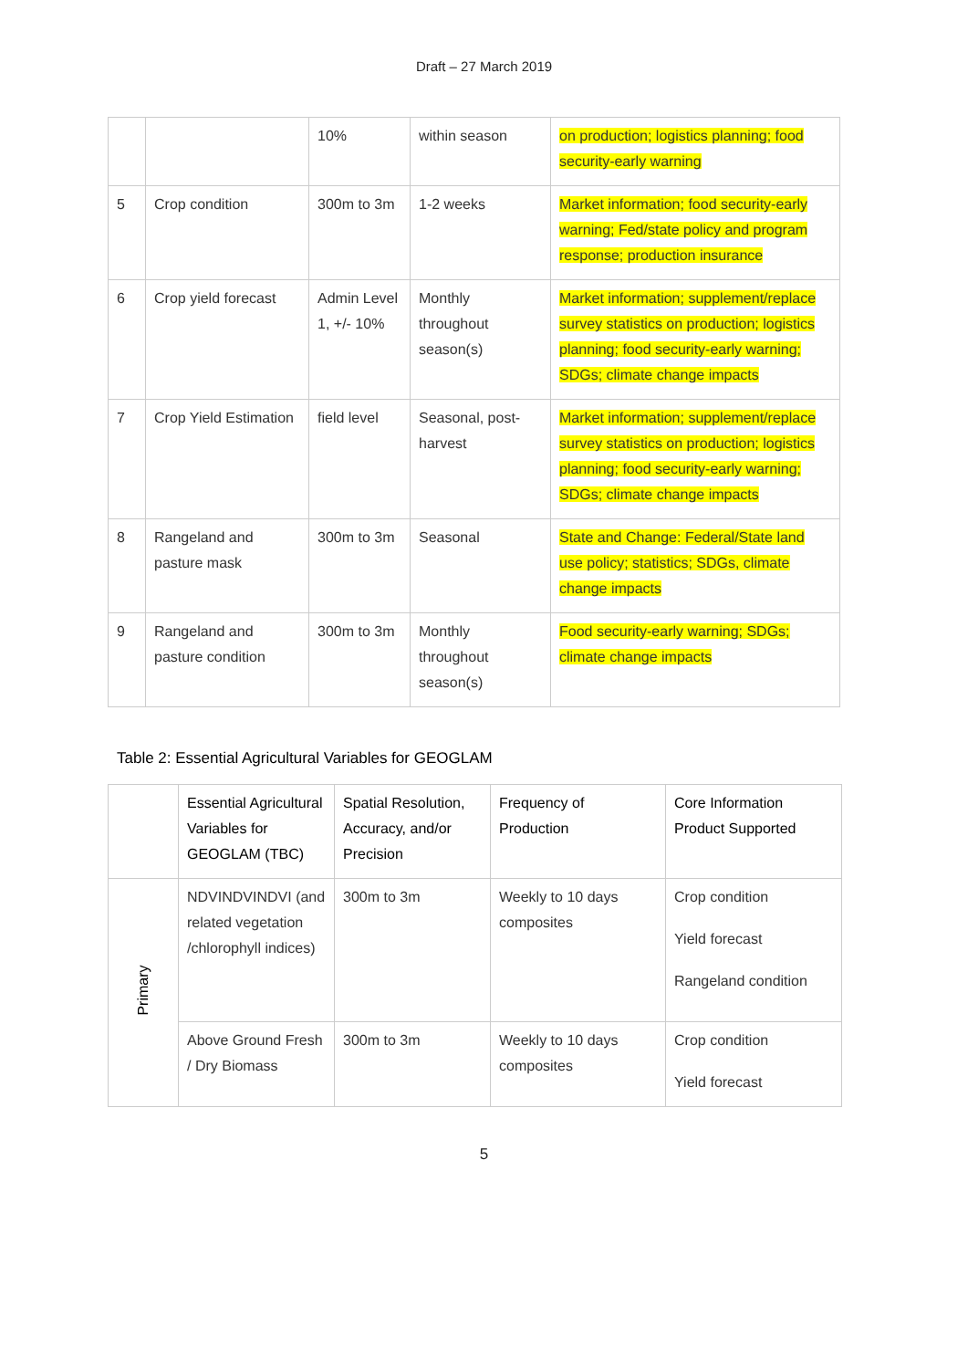Draft – 27 March 2019
| | | 10% | within season | on production; logistics planning; food security-early warning |
| 5 | Crop condition | 300m to 3m | 1-2 weeks | Market information; food security-early warning; Fed/state policy and program response; production insurance |
| 6 | Crop yield forecast | Admin Level 1, +/- 10% | Monthly throughout season(s) | Market information; supplement/replace survey statistics on production; logistics planning; food security-early warning; SDGs; climate change impacts |
| 7 | Crop Yield Estimation | field level | Seasonal, post-harvest | Market information; supplement/replace survey statistics on production; logistics planning; food security-early warning; SDGs; climate change impacts |
| 8 | Rangeland and pasture mask | 300m to 3m | Seasonal | State and Change: Federal/State land use policy; statistics; SDGs, climate change impacts |
| 9 | Rangeland and pasture condition | 300m to 3m | Monthly throughout season(s) | Food security-early warning; SDGs; climate change impacts |
Table 2: Essential Agricultural Variables for GEOGLAM
| | Essential Agricultural Variables for GEOGLAM (TBC) | Spatial Resolution, Accuracy, and/or Precision | Frequency of Production | Core Information Product Supported |
| --- | --- | --- | --- | --- |
| Primary | NDVINDVINDVI (and related vegetation /chlorophyll indices) | 300m to 3m | Weekly to 10 days composites | Crop condition Yield forecast Rangeland condition |
| | Above Ground Fresh / Dry Biomass | 300m to 3m | Weekly to 10 days composites | Crop condition Yield forecast |
5